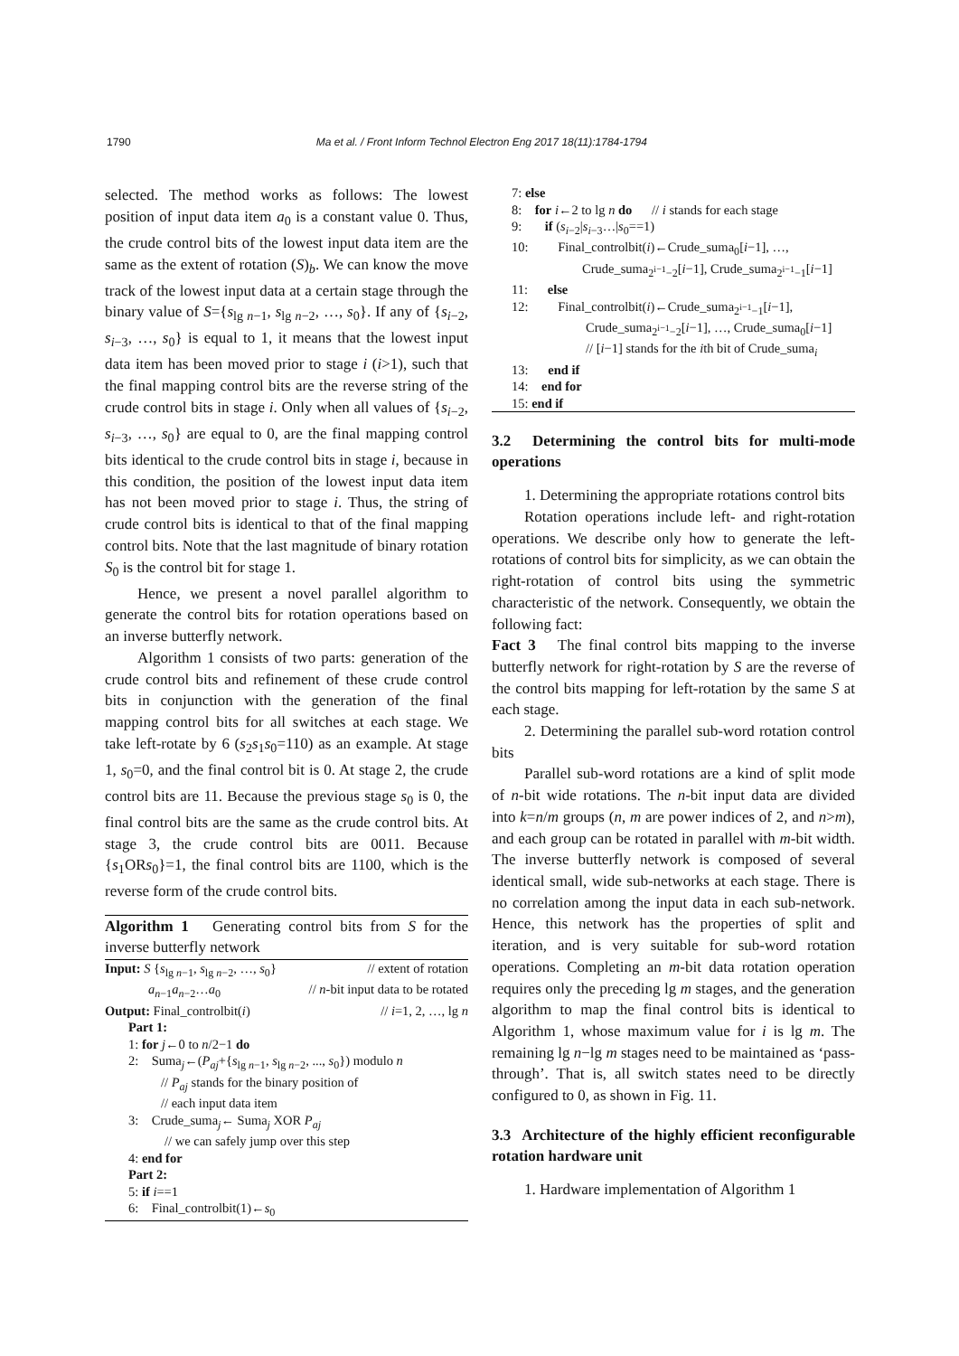1790 Ma et al. / Front Inform Technol Electron Eng 2017 18(11):1784-1794
selected. The method works as follows: The lowest position of input data item a<sub>0</sub> is a constant value 0. Thus, the crude control bits of the lowest input data item are the same as the extent of rotation (S)<sub>b</sub>. We can know the move track of the lowest input data at a certain stage through the binary value of S={s<sub>lg n−1</sub>, s<sub>lg n−2</sub>, …, s<sub>0</sub>}. If any of {s<sub>i−2</sub>, s<sub>i−3</sub>, …, s<sub>0</sub>} is equal to 1, it means that the lowest input data item has been moved prior to stage i (i>1), such that the final mapping control bits are the reverse string of the crude control bits in stage i. Only when all values of {s<sub>i−2</sub>, s<sub>i−3</sub>, …, s<sub>0</sub>} are equal to 0, are the final mapping control bits identical to the crude control bits in stage i, because in this condition, the position of the lowest input data item has not been moved prior to stage i. Thus, the string of crude control bits is identical to that of the final mapping control bits. Note that the last magnitude of binary rotation S<sub>0</sub> is the control bit for stage 1.
Hence, we present a novel parallel algorithm to generate the control bits for rotation operations based on an inverse butterfly network.
Algorithm 1 consists of two parts: generation of the crude control bits and refinement of these crude control bits in conjunction with the generation of the final mapping control bits for all switches at each stage. We take left-rotate by 6 (s<sub>2</sub>s<sub>1</sub>s<sub>0</sub>=110) as an example. At stage 1, s<sub>0</sub>=0, and the final control bit is 0. At stage 2, the crude control bits are 11. Because the previous stage s<sub>0</sub> is 0, the final control bits are the same as the crude control bits. At stage 3, the crude control bits are 0011. Because {s<sub>1</sub>ORs<sub>0</sub>}=1, the final control bits are 1100, which is the reverse form of the crude control bits.
Algorithm 1 Generating control bits from S for the inverse butterfly network
Input: S {s<sub>lg n−1</sub>, s<sub>lg n−2</sub>, …, s<sub>0</sub>} // extent of rotation
a<sub>n−1</sub>a<sub>n−2</sub>…a<sub>0</sub> // n-bit input data to be rotated
Output: Final_controlbit(i) // i=1, 2, …, lg n
Part 1:
1: for j←0 to n/2−1 do
2: Suma<sub>j</sub>←(P<sub>aj</sub>+{s<sub>lg n−1</sub>, s<sub>lg n−2</sub>, ..., s<sub>0</sub>}) modulo n
// P<sub>aj</sub> stands for the binary position of
// each input data item
3: Crude_suma<sub>j</sub>← Suma<sub>j</sub> XOR P<sub>aj</sub>
// we can safely jump over this step
4: end for
Part 2:
5: if i==1
6: Final_controlbit(1)←s<sub>0</sub>
7: else
8: for i←2 to lg n do // i stands for each stage
9: if (s<sub>i−2</sub>|s<sub>i−3</sub>…|s<sub>0</sub>==1)
10: Final_controlbit(i)←Crude_suma<sub>0</sub>[i−1], …,
Crude_suma<sub>2<sup>i−1</sup>−2</sub>[i−1], Crude_suma<sub>2<sup>i−1</sup>−1</sub>[i−1]
11: else
12: Final_controlbit(i)←Crude_suma<sub>2<sup>i−1</sup>−1</sub>[i−1],
Crude_suma<sub>2<sup>i−1</sup>−2</sub>[i−1], …, Crude_suma<sub>0</sub>[i−1]
// [i−1] stands for the ith bit of Crude_suma<sub>i</sub>
13: end if
14: end for
15: end if
3.2 Determining the control bits for multi-mode operations
1. Determining the appropriate rotations control bits
Rotation operations include left- and right-rotation operations. We describe only how to generate the left-rotations of control bits for simplicity, as we can obtain the right-rotation of control bits using the symmetric characteristic of the network. Consequently, we obtain the following fact:
Fact 3 The final control bits mapping to the inverse butterfly network for right-rotation by S are the reverse of the control bits mapping for left-rotation by the same S at each stage.
2. Determining the parallel sub-word rotation control bits
Parallel sub-word rotations are a kind of split mode of n-bit wide rotations. The n-bit input data are divided into k=n/m groups (n, m are power indices of 2, and n>m), and each group can be rotated in parallel with m-bit width. The inverse butterfly network is composed of several identical small, wide sub-networks at each stage. There is no correlation among the input data in each sub-network. Hence, this network has the properties of split and iteration, and is very suitable for sub-word rotation operations. Completing an m-bit data rotation operation requires only the preceding lg m stages, and the generation algorithm to map the final control bits is identical to Algorithm 1, whose maximum value for i is lg m. The remaining lg n−lg m stages need to be maintained as ‘pass-through’. That is, all switch states need to be directly configured to 0, as shown in Fig. 11.
3.3 Architecture of the highly efficient reconfigurable rotation hardware unit
1. Hardware implementation of Algorithm 1